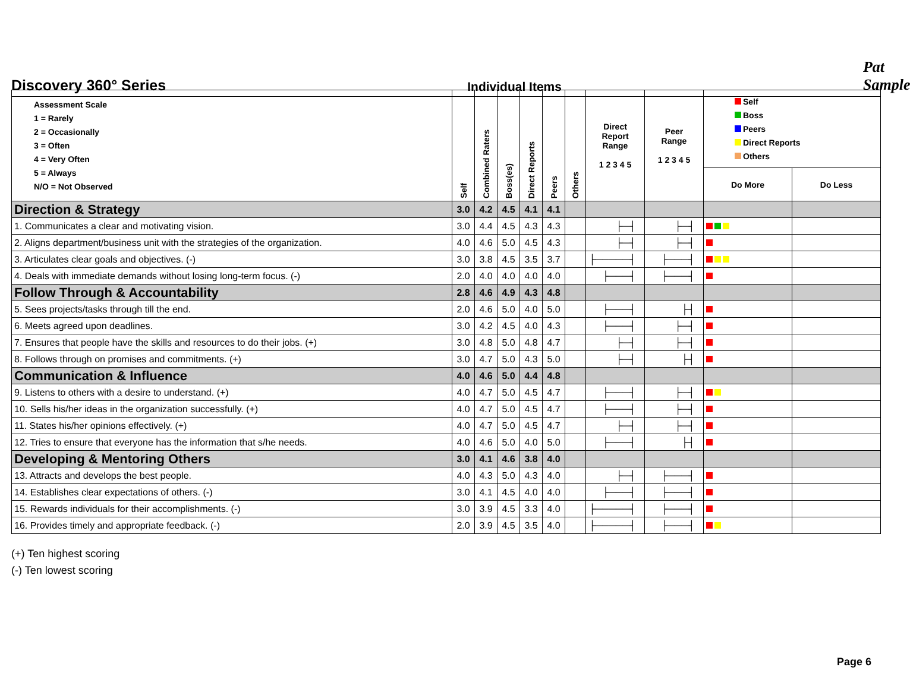Discovery 360° Series Individual Items Pat Sample
| Assessment Scale 1 = Rarely 2 = Occasionally 3 = Often 4 = Very Often 5 = Always N/O = Not Observed | Self | Combined Raters | Boss(es) | Direct Reports | Peers | Others | Direct Report Range 1 2 3 4 5 | Peer Range 1 2 3 4 5 | Self Boss Peers Direct Reports Others | |
| --- | --- | --- | --- | --- | --- | --- | --- | --- | --- | --- |
| | | | | | | | | | Do More | Do Less |
| Direction & Strategy | 3.0 | 4.2 | 4.5 | 4.1 | 4.1 | | | | | |
| 1. Communicates a clear and motivating vision. | 3.0 | 4.4 | 4.5 | 4.3 | 4.3 | | ├─┤ | ├─┤ | | |
| 2. Aligns department/business unit with the strategies of the organization. | 4.0 | 4.6 | 5.0 | 4.5 | 4.3 | | ├─┤ | ├─┤ | | |
| 3. Articulates clear goals and objectives. (-) | 3.0 | 3.8 | 4.5 | 3.5 | 3.7 | | ├─────┤ | ├───┤ | | |
| 4. Deals with immediate demands without losing long-term focus. (-) | 2.0 | 4.0 | 4.0 | 4.0 | 4.0 | | ├───┤ | ├───┤ | | |
| Follow Through & Accountability | 2.8 | 4.6 | 4.9 | 4.3 | 4.8 | | | | | |
| 5. Sees projects/tasks through till the end. | 2.0 | 4.6 | 5.0 | 4.0 | 5.0 | | ├───┤ | ├┤ | | |
| 6. Meets agreed upon deadlines. | 3.0 | 4.2 | 4.5 | 4.0 | 4.3 | | ├───┤ | ├─┤ | | |
| 7. Ensures that people have the skills and resources to do their jobs. (+) | 3.0 | 4.8 | 5.0 | 4.8 | 4.7 | | ├─┤ | ├─┤ | | |
| 8. Follows through on promises and commitments. (+) | 3.0 | 4.7 | 5.0 | 4.3 | 5.0 | | ├─┤ | ├┤ | | |
| Communication & Influence | 4.0 | 4.6 | 5.0 | 4.4 | 4.8 | | | | | |
| 9. Listens to others with a desire to understand. (+) | 4.0 | 4.7 | 5.0 | 4.5 | 4.7 | | ├───┤ | ├─┤ | | |
| 10. Sells his/her ideas in the organization successfully. (+) | 4.0 | 4.7 | 5.0 | 4.5 | 4.7 | | ├───┤ | ├─┤ | | |
| 11. States his/her opinions effectively. (+) | 4.0 | 4.7 | 5.0 | 4.5 | 4.7 | | ├─┤ | ├─┤ | | |
| 12. Tries to ensure that everyone has the information that s/he needs. | 4.0 | 4.6 | 5.0 | 4.0 | 5.0 | | ├───┤ | ├┤ | | |
| Developing & Mentoring Others | 3.0 | 4.1 | 4.6 | 3.8 | 4.0 | | | | | |
| 13. Attracts and develops the best people. | 4.0 | 4.3 | 5.0 | 4.3 | 4.0 | | ├─┤ | ├───┤ | | |
| 14. Establishes clear expectations of others. (-) | 3.0 | 4.1 | 4.5 | 4.0 | 4.0 | | ├───┤ | ├───┤ | | |
| 15. Rewards individuals for their accomplishments. (-) | 3.0 | 3.9 | 4.5 | 3.3 | 4.0 | | ├─────┤ | ├───┤ | | |
| 16. Provides timely and appropriate feedback. (-) | 2.0 | 3.9 | 4.5 | 3.5 | 4.0 | | ├─────┤ | ├───┤ | | |
(+) Ten highest scoring
(-) Ten lowest scoring
Page 6